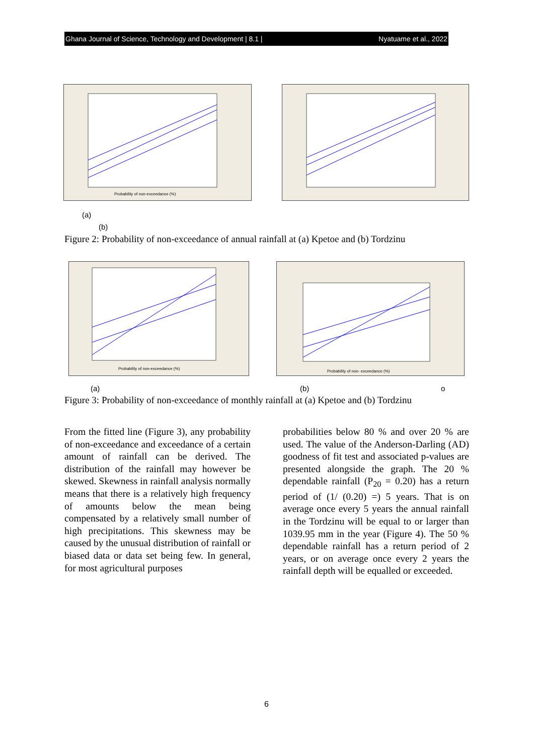Ghana Journal of Science, Technology and Development | 8.1 | Nyatuame et al., 2022
Probability of non-exceedance (%)
(a)
(b)
Figure 2: Probability of non-exceedance of annual rainfall at (a) Kpetoe and (b) Tordzinu
Probability of non-exceedance (%)
Probability of non- exceedance (%)
(a) (b) o
Figure 3: Probability of non-exceedance of monthly rainfall at (a) Kpetoe and (b) Tordzinu
From the fitted line (Figure 3), any probability of non-exceedance and exceedance of a certain amount of rainfall can be derived. The distribution of the rainfall may however be skewed. Skewness in rainfall analysis normally means that there is a relatively high frequency of amounts below the mean being compensated by a relatively small number of high precipitations. This skewness may be caused by the unusual distribution of rainfall or biased data or data set being few. In general, for most agricultural purposes
probabilities below 80 % and over 20 % are used. The value of the Anderson-Darling (AD) goodness of fit test and associated p-values are presented alongside the graph. The 20 % dependable rainfall (P<sub>20</sub> = 0.20) has a return period of (1/ (0.20) =) 5 years. That is on average once every 5 years the annual rainfall in the Tordzinu will be equal to or larger than 1039.95 mm in the year (Figure 4). The 50 % dependable rainfall has a return period of 2 years, or on average once every 2 years the rainfall depth will be equalled or exceeded.
6